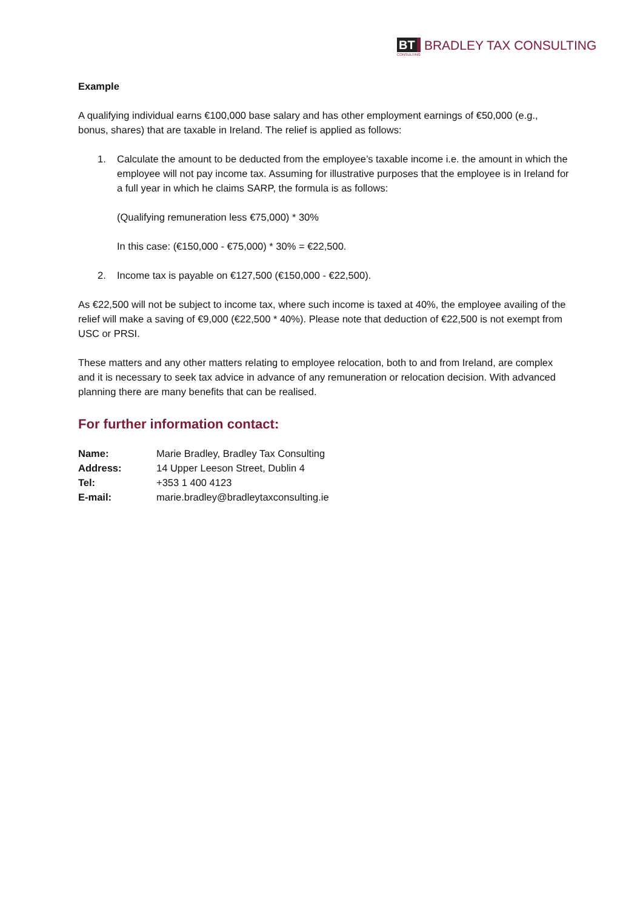BT
CONSULTING
BRADLEY TAX CONSULTING
Example
A qualifying individual earns €100,000 base salary and has other employment earnings of €50,000 (e.g., bonus, shares) that are taxable in Ireland. The relief is applied as follows:
1. Calculate the amount to be deducted from the employee’s taxable income i.e. the amount in which the employee will not pay income tax. Assuming for illustrative purposes that the employee is in Ireland for a full year in which he claims SARP, the formula is as follows:
(Qualifying remuneration less €75,000) * 30%
In this case: (€150,000 - €75,000) * 30% = €22,500.
2. Income tax is payable on €127,500 (€150,000 - €22,500).
As €22,500 will not be subject to income tax, where such income is taxed at 40%, the employee availing of the relief will make a saving of €9,000 (€22,500 * 40%). Please note that deduction of €22,500 is not exempt from USC or PRSI.
These matters and any other matters relating to employee relocation, both to and from Ireland, are complex and it is necessary to seek tax advice in advance of any remuneration or relocation decision. With advanced planning there are many benefits that can be realised.
For further information contact:
| Name: | Marie Bradley, Bradley Tax Consulting |
| Address: | 14 Upper Leeson Street, Dublin 4 |
| Tel: | +353 1 400 4123 |
| E-mail: | marie.bradley@bradleytaxconsulting.ie |